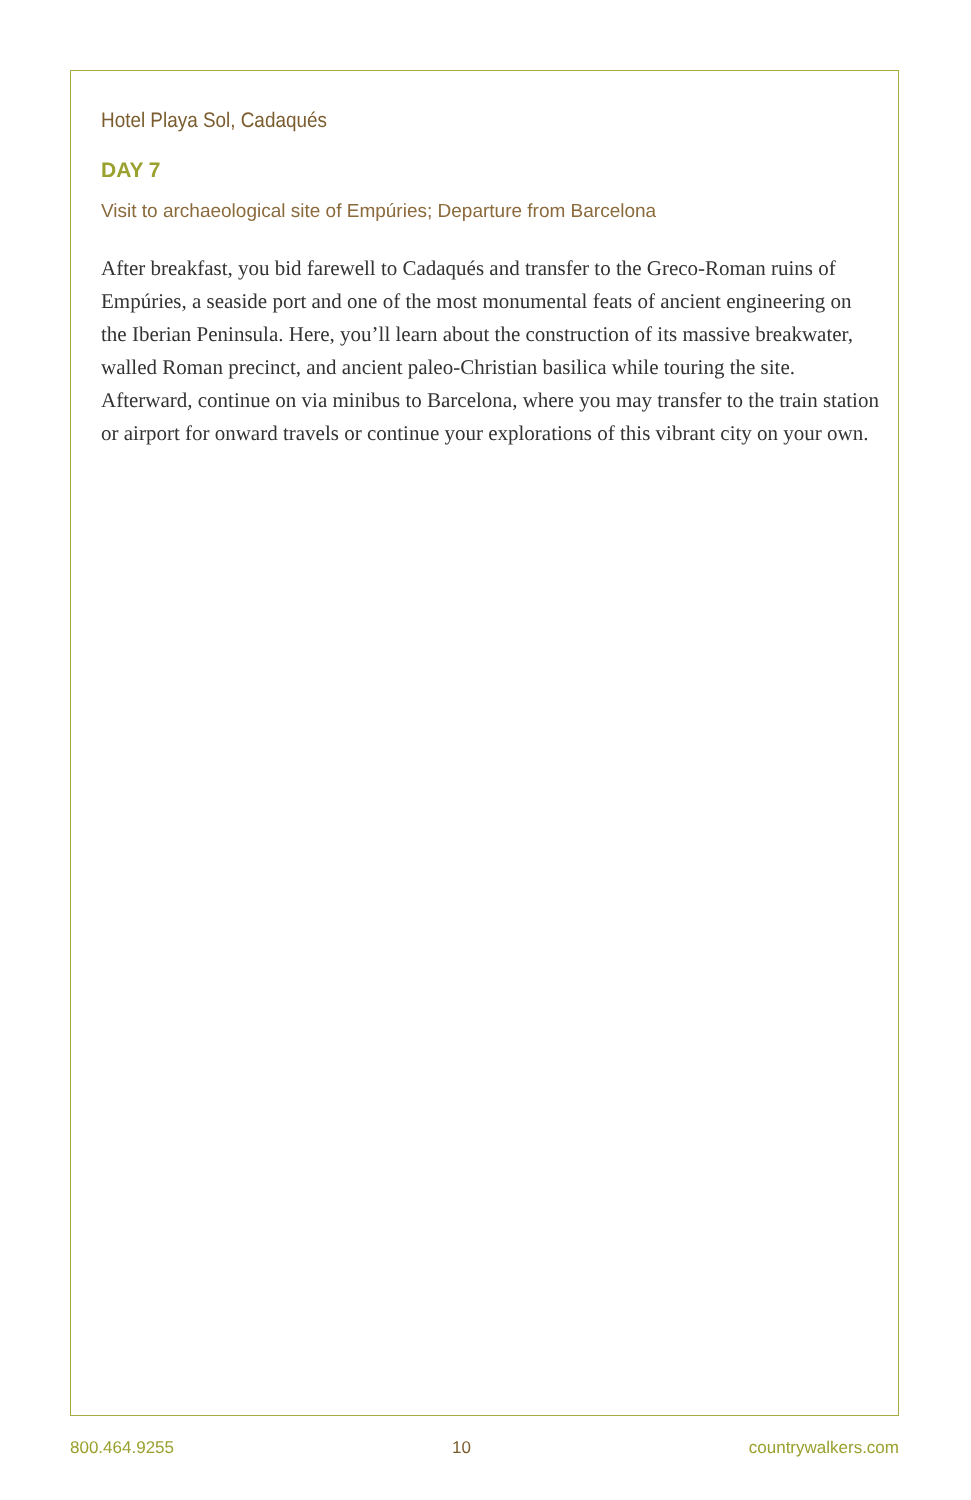Hotel Playa Sol, Cadaqués
DAY 7
Visit to archaeological site of Empúries; Departure from Barcelona
After breakfast, you bid farewell to Cadaqués and transfer to the Greco-Roman ruins of Empúries, a seaside port and one of the most monumental feats of ancient engineering on the Iberian Peninsula. Here, you’ll learn about the construction of its massive breakwater, walled Roman precinct, and ancient paleo-Christian basilica while touring the site. Afterward, continue on via minibus to Barcelona, where you may transfer to the train station or airport for onward travels or continue your explorations of this vibrant city on your own.
800.464.9255 10 countrywalkers.com